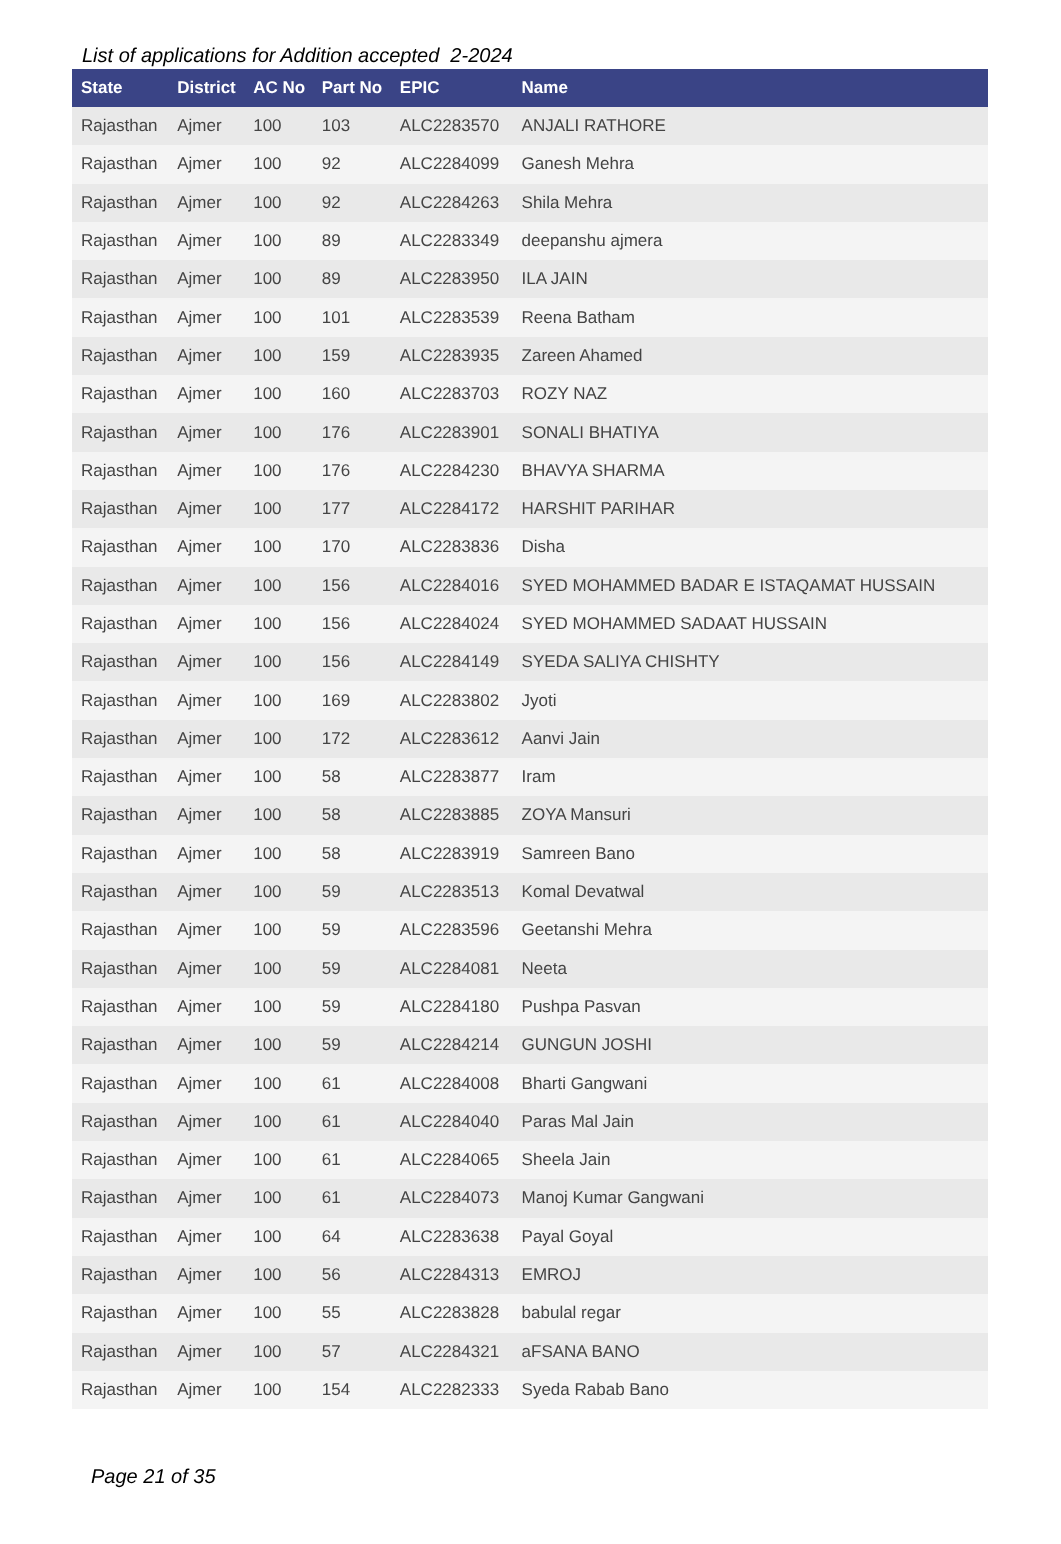List of applications for Addition accepted 2-2024
| State | District | AC No | Part No | EPIC | Name |
| --- | --- | --- | --- | --- | --- |
| Rajasthan | Ajmer | 100 | 103 | ALC2283570 | ANJALI RATHORE |
| Rajasthan | Ajmer | 100 | 92 | ALC2284099 | Ganesh Mehra |
| Rajasthan | Ajmer | 100 | 92 | ALC2284263 | Shila Mehra |
| Rajasthan | Ajmer | 100 | 89 | ALC2283349 | deepanshu ajmera |
| Rajasthan | Ajmer | 100 | 89 | ALC2283950 | ILA JAIN |
| Rajasthan | Ajmer | 100 | 101 | ALC2283539 | Reena Batham |
| Rajasthan | Ajmer | 100 | 159 | ALC2283935 | Zareen Ahamed |
| Rajasthan | Ajmer | 100 | 160 | ALC2283703 | ROZY NAZ |
| Rajasthan | Ajmer | 100 | 176 | ALC2283901 | SONALI BHATIYA |
| Rajasthan | Ajmer | 100 | 176 | ALC2284230 | BHAVYA SHARMA |
| Rajasthan | Ajmer | 100 | 177 | ALC2284172 | HARSHIT PARIHAR |
| Rajasthan | Ajmer | 100 | 170 | ALC2283836 | Disha |
| Rajasthan | Ajmer | 100 | 156 | ALC2284016 | SYED MOHAMMED BADAR E ISTAQAMAT HUSSAIN |
| Rajasthan | Ajmer | 100 | 156 | ALC2284024 | SYED MOHAMMED SADAAT HUSSAIN |
| Rajasthan | Ajmer | 100 | 156 | ALC2284149 | SYEDA SALIYA CHISHTY |
| Rajasthan | Ajmer | 100 | 169 | ALC2283802 | Jyoti |
| Rajasthan | Ajmer | 100 | 172 | ALC2283612 | Aanvi Jain |
| Rajasthan | Ajmer | 100 | 58 | ALC2283877 | Iram |
| Rajasthan | Ajmer | 100 | 58 | ALC2283885 | ZOYA Mansuri |
| Rajasthan | Ajmer | 100 | 58 | ALC2283919 | Samreen Bano |
| Rajasthan | Ajmer | 100 | 59 | ALC2283513 | Komal Devatwal |
| Rajasthan | Ajmer | 100 | 59 | ALC2283596 | Geetanshi Mehra |
| Rajasthan | Ajmer | 100 | 59 | ALC2284081 | Neeta |
| Rajasthan | Ajmer | 100 | 59 | ALC2284180 | Pushpa Pasvan |
| Rajasthan | Ajmer | 100 | 59 | ALC2284214 | GUNGUN JOSHI |
| Rajasthan | Ajmer | 100 | 61 | ALC2284008 | Bharti Gangwani |
| Rajasthan | Ajmer | 100 | 61 | ALC2284040 | Paras Mal Jain |
| Rajasthan | Ajmer | 100 | 61 | ALC2284065 | Sheela Jain |
| Rajasthan | Ajmer | 100 | 61 | ALC2284073 | Manoj Kumar Gangwani |
| Rajasthan | Ajmer | 100 | 64 | ALC2283638 | Payal Goyal |
| Rajasthan | Ajmer | 100 | 56 | ALC2284313 | EMROJ |
| Rajasthan | Ajmer | 100 | 55 | ALC2283828 | babulal regar |
| Rajasthan | Ajmer | 100 | 57 | ALC2284321 | aFSANA BANO |
| Rajasthan | Ajmer | 100 | 154 | ALC2282333 | Syeda Rabab Bano |
Page 21 of 35